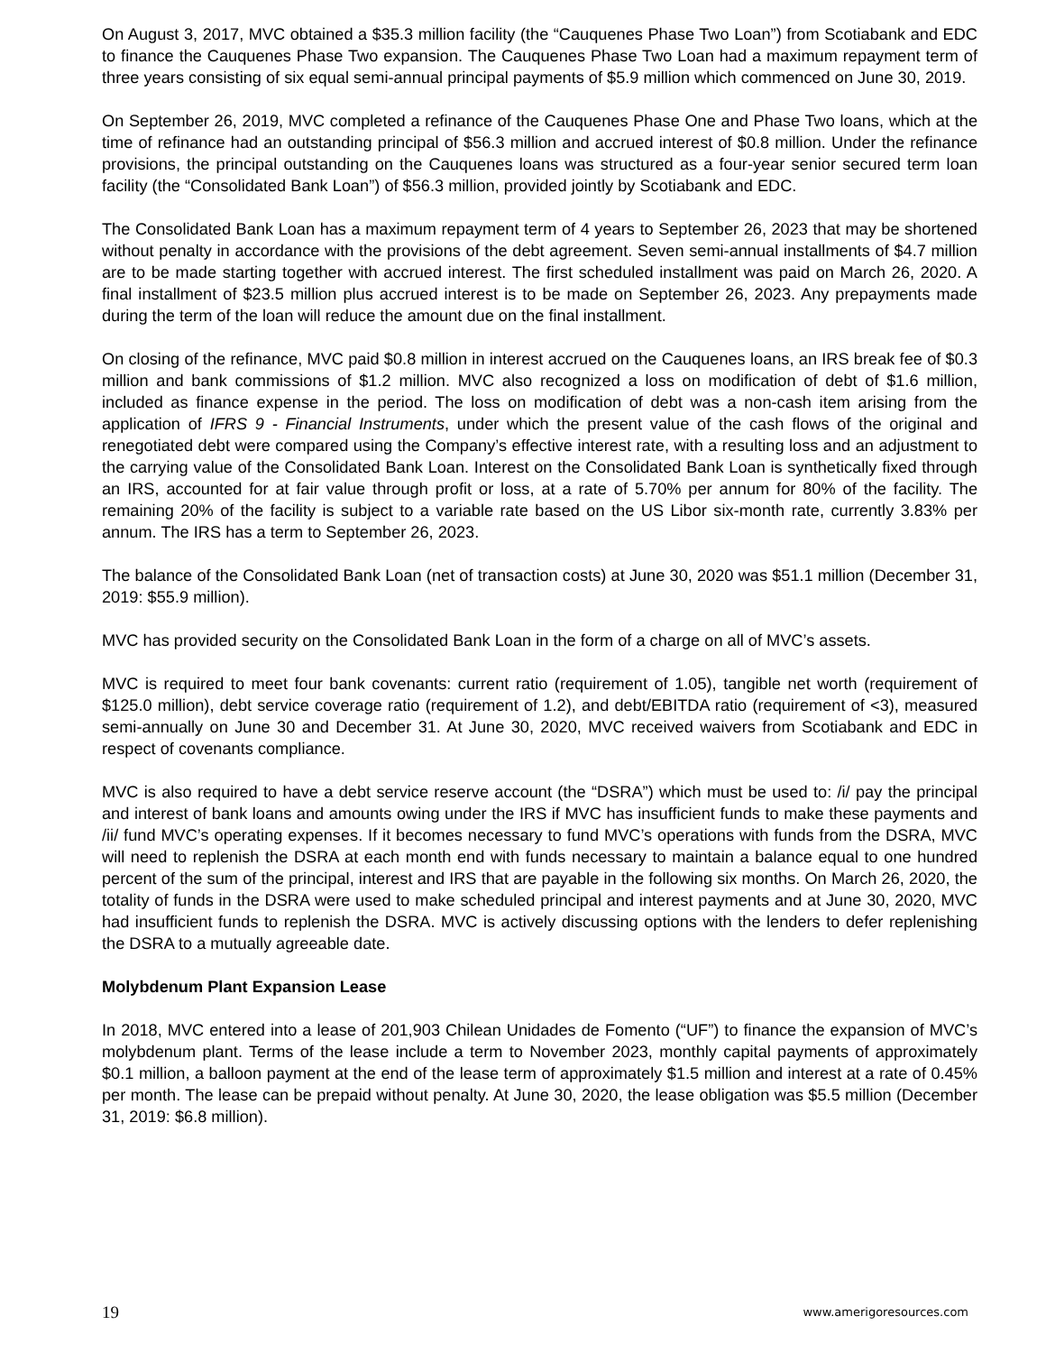On August 3, 2017, MVC obtained a $35.3 million facility (the “Cauquenes Phase Two Loan”) from Scotiabank and EDC to finance the Cauquenes Phase Two expansion. The Cauquenes Phase Two Loan had a maximum repayment term of three years consisting of six equal semi-annual principal payments of $5.9 million which commenced on June 30, 2019.
On September 26, 2019, MVC completed a refinance of the Cauquenes Phase One and Phase Two loans, which at the time of refinance had an outstanding principal of $56.3 million and accrued interest of $0.8 million. Under the refinance provisions, the principal outstanding on the Cauquenes loans was structured as a four-year senior secured term loan facility (the “Consolidated Bank Loan”) of $56.3 million, provided jointly by Scotiabank and EDC.
The Consolidated Bank Loan has a maximum repayment term of 4 years to September 26, 2023 that may be shortened without penalty in accordance with the provisions of the debt agreement. Seven semi-annual installments of $4.7 million are to be made starting together with accrued interest. The first scheduled installment was paid on March 26, 2020. A final installment of $23.5 million plus accrued interest is to be made on September 26, 2023. Any prepayments made during the term of the loan will reduce the amount due on the final installment.
On closing of the refinance, MVC paid $0.8 million in interest accrued on the Cauquenes loans, an IRS break fee of $0.3 million and bank commissions of $1.2 million. MVC also recognized a loss on modification of debt of $1.6 million, included as finance expense in the period. The loss on modification of debt was a non-cash item arising from the application of IFRS 9 - Financial Instruments, under which the present value of the cash flows of the original and renegotiated debt were compared using the Company’s effective interest rate, with a resulting loss and an adjustment to the carrying value of the Consolidated Bank Loan. Interest on the Consolidated Bank Loan is synthetically fixed through an IRS, accounted for at fair value through profit or loss, at a rate of 5.70% per annum for 80% of the facility. The remaining 20% of the facility is subject to a variable rate based on the US Libor six-month rate, currently 3.83% per annum. The IRS has a term to September 26, 2023.
The balance of the Consolidated Bank Loan (net of transaction costs) at June 30, 2020 was $51.1 million (December 31, 2019: $55.9 million).
MVC has provided security on the Consolidated Bank Loan in the form of a charge on all of MVC’s assets.
MVC is required to meet four bank covenants: current ratio (requirement of 1.05), tangible net worth (requirement of $125.0 million), debt service coverage ratio (requirement of 1.2), and debt/EBITDA ratio (requirement of <3), measured semi-annually on June 30 and December 31. At June 30, 2020, MVC received waivers from Scotiabank and EDC in respect of covenants compliance.
MVC is also required to have a debt service reserve account (the “DSRA”) which must be used to: /i/ pay the principal and interest of bank loans and amounts owing under the IRS if MVC has insufficient funds to make these payments and /ii/ fund MVC’s operating expenses. If it becomes necessary to fund MVC’s operations with funds from the DSRA, MVC will need to replenish the DSRA at each month end with funds necessary to maintain a balance equal to one hundred percent of the sum of the principal, interest and IRS that are payable in the following six months. On March 26, 2020, the totality of funds in the DSRA were used to make scheduled principal and interest payments and at June 30, 2020, MVC had insufficient funds to replenish the DSRA. MVC is actively discussing options with the lenders to defer replenishing the DSRA to a mutually agreeable date.
Molybdenum Plant Expansion Lease
In 2018, MVC entered into a lease of 201,903 Chilean Unidades de Fomento (“UF”) to finance the expansion of MVC’s molybdenum plant. Terms of the lease include a term to November 2023, monthly capital payments of approximately $0.1 million, a balloon payment at the end of the lease term of approximately $1.5 million and interest at a rate of 0.45% per month. The lease can be prepaid without penalty. At June 30, 2020, the lease obligation was $5.5 million (December 31, 2019: $6.8 million).
19 www.amerigoresources.com